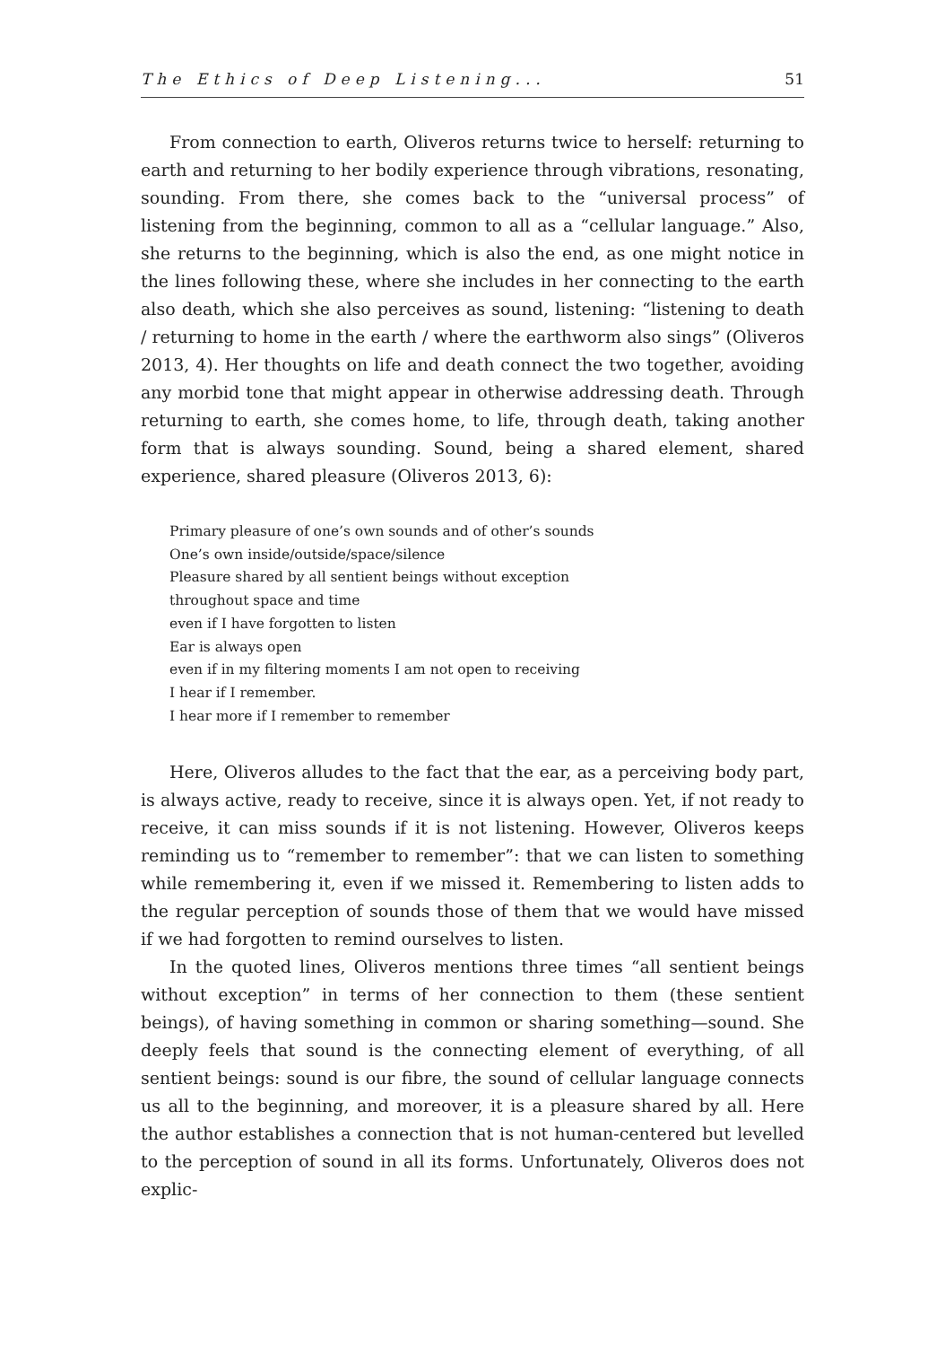The Ethics of Deep Listening... 51
From connection to earth, Oliveros returns twice to herself: returning to earth and returning to her bodily experience through vibrations, resonating, sounding. From there, she comes back to the “universal process” of listening from the beginning, common to all as a “cellular language.” Also, she returns to the beginning, which is also the end, as one might notice in the lines following these, where she includes in her connecting to the earth also death, which she also perceives as sound, listening: “listening to death / returning to home in the earth / where the earthworm also sings” (Oliveros 2013, 4). Her thoughts on life and death connect the two together, avoiding any morbid tone that might appear in otherwise addressing death. Through returning to earth, she comes home, to life, through death, taking another form that is always sounding. Sound, being a shared element, shared experience, shared pleasure (Oliveros 2013, 6):
Primary pleasure of one’s own sounds and of other’s sounds
One’s own inside/outside/space/silence
Pleasure shared by all sentient beings without exception
throughout space and time
even if I have forgotten to listen
Ear is always open
even if in my filtering moments I am not open to receiving
I hear if I remember.
I hear more if I remember to remember
Here, Oliveros alludes to the fact that the ear, as a perceiving body part, is always active, ready to receive, since it is always open. Yet, if not ready to receive, it can miss sounds if it is not listening. However, Oliveros keeps reminding us to “remember to remember”: that we can listen to something while remembering it, even if we missed it. Remembering to listen adds to the regular perception of sounds those of them that we would have missed if we had forgotten to remind ourselves to listen.
In the quoted lines, Oliveros mentions three times “all sentient beings without exception” in terms of her connection to them (these sentient beings), of having something in common or sharing something—sound. She deeply feels that sound is the connecting element of everything, of all sentient beings: sound is our fibre, the sound of cellular language connects us all to the beginning, and moreover, it is a pleasure shared by all. Here the author establishes a connection that is not human-centered but levelled to the perception of sound in all its forms. Unfortunately, Oliveros does not explic-